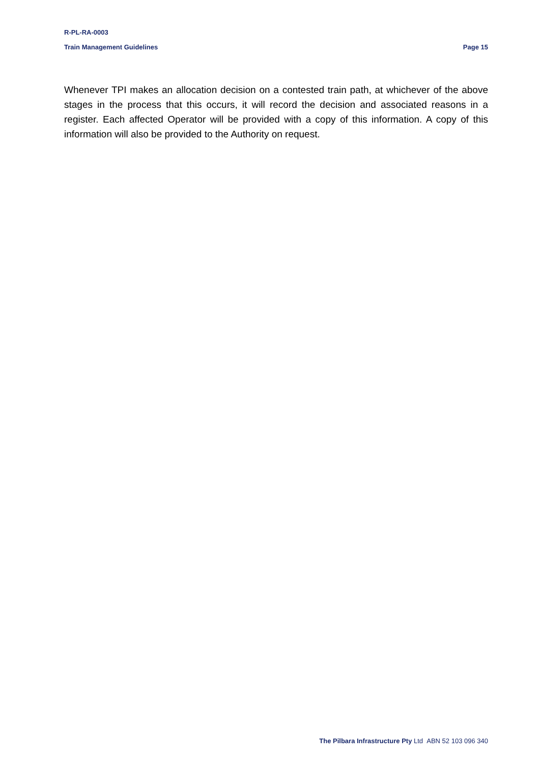R-PL-RA-0003
Train Management Guidelines Page 15
Whenever TPI makes an allocation decision on a contested train path, at whichever of the above stages in the process that this occurs, it will record the decision and associated reasons in a register. Each affected Operator will be provided with a copy of this information. A copy of this information will also be provided to the Authority on request.
The Pilbara Infrastructure Pty Ltd ABN 52 103 096 340